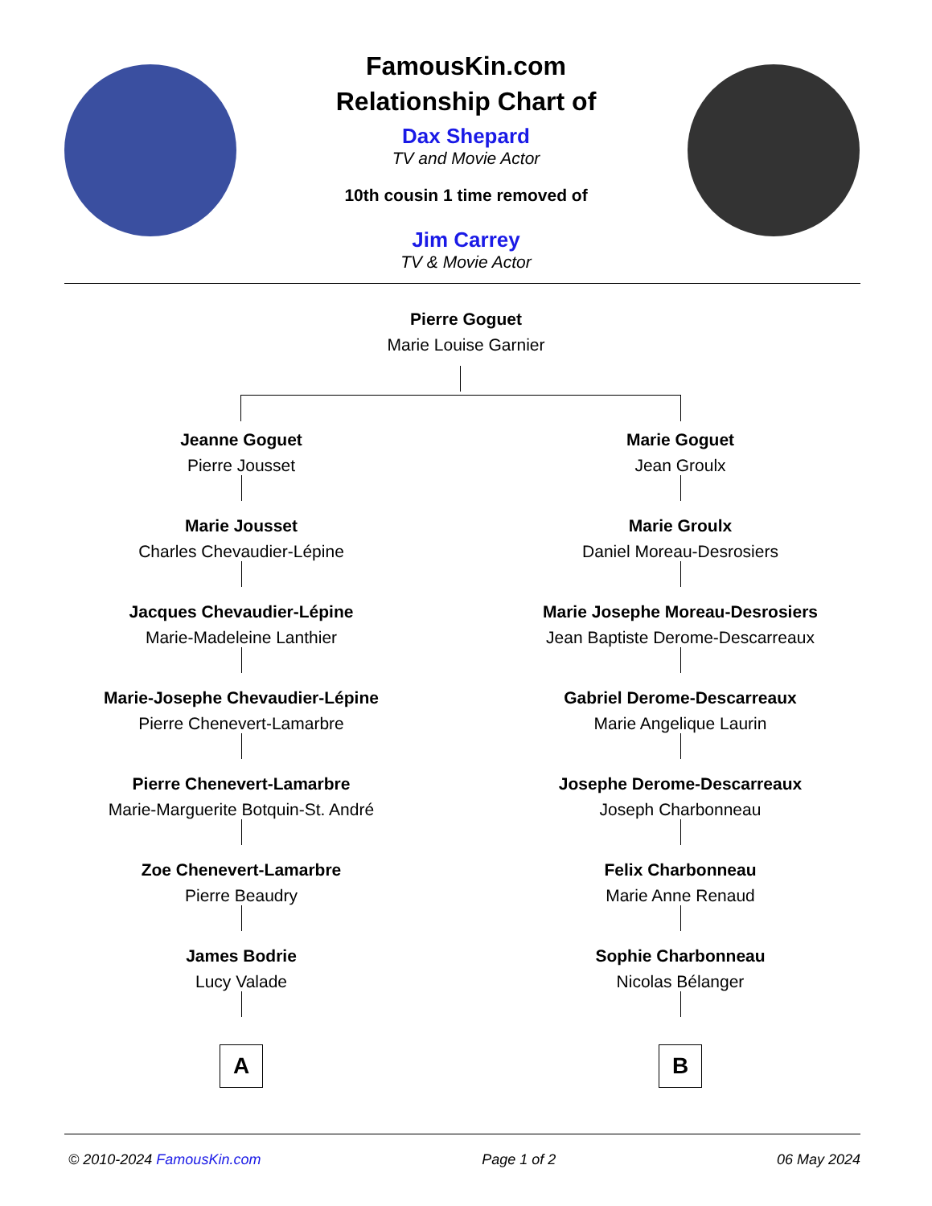FamousKin.com
Relationship Chart of
Dax Shepard
TV and Movie Actor
10th cousin 1 time removed of
Jim Carrey
TV & Movie Actor
Pierre Goguet
Marie Louise Garnier
Jeanne Goguet
Pierre Jousset
Marie Jousset
Charles Chevaudier-Lépine
Jacques Chevaudier-Lépine
Marie-Madeleine Lanthier
Marie-Josephe Chevaudier-Lépine
Pierre Chenevert-Lamarbre
Pierre Chenevert-Lamarbre
Marie-Marguerite Botquin-St. André
Zoe Chenevert-Lamarbre
Pierre Beaudry
James Bodrie
Lucy Valade
A
Marie Goguet
Jean Groulx
Marie Groulx
Daniel Moreau-Desrosiers
Marie Josephe Moreau-Desrosiers
Jean Baptiste Derome-Descarreaux
Gabriel Derome-Descarreaux
Marie Angelique Laurin
Josephe Derome-Descarreaux
Joseph Charbonneau
Felix Charbonneau
Marie Anne Renaud
Sophie Charbonneau
Nicolas Bélanger
B
© 2010-2024 FamousKin.com Page 1 of 2 06 May 2024